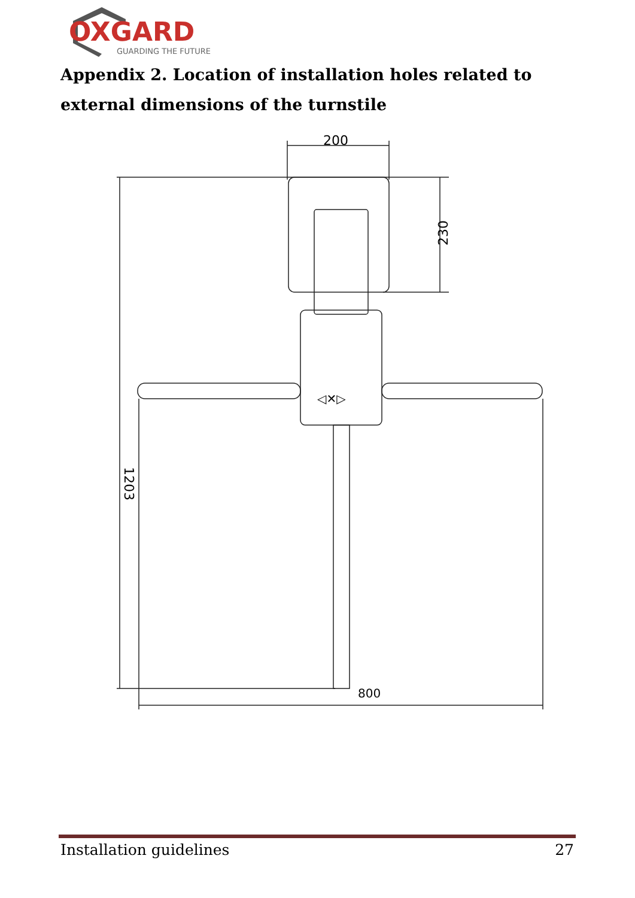OXGARD
GUARDING THE FUTURE
Appendix 2. Location of installation holes related to external dimensions of the turnstile
200
230
◁✕▷
1203
800
Installation guidelines 27